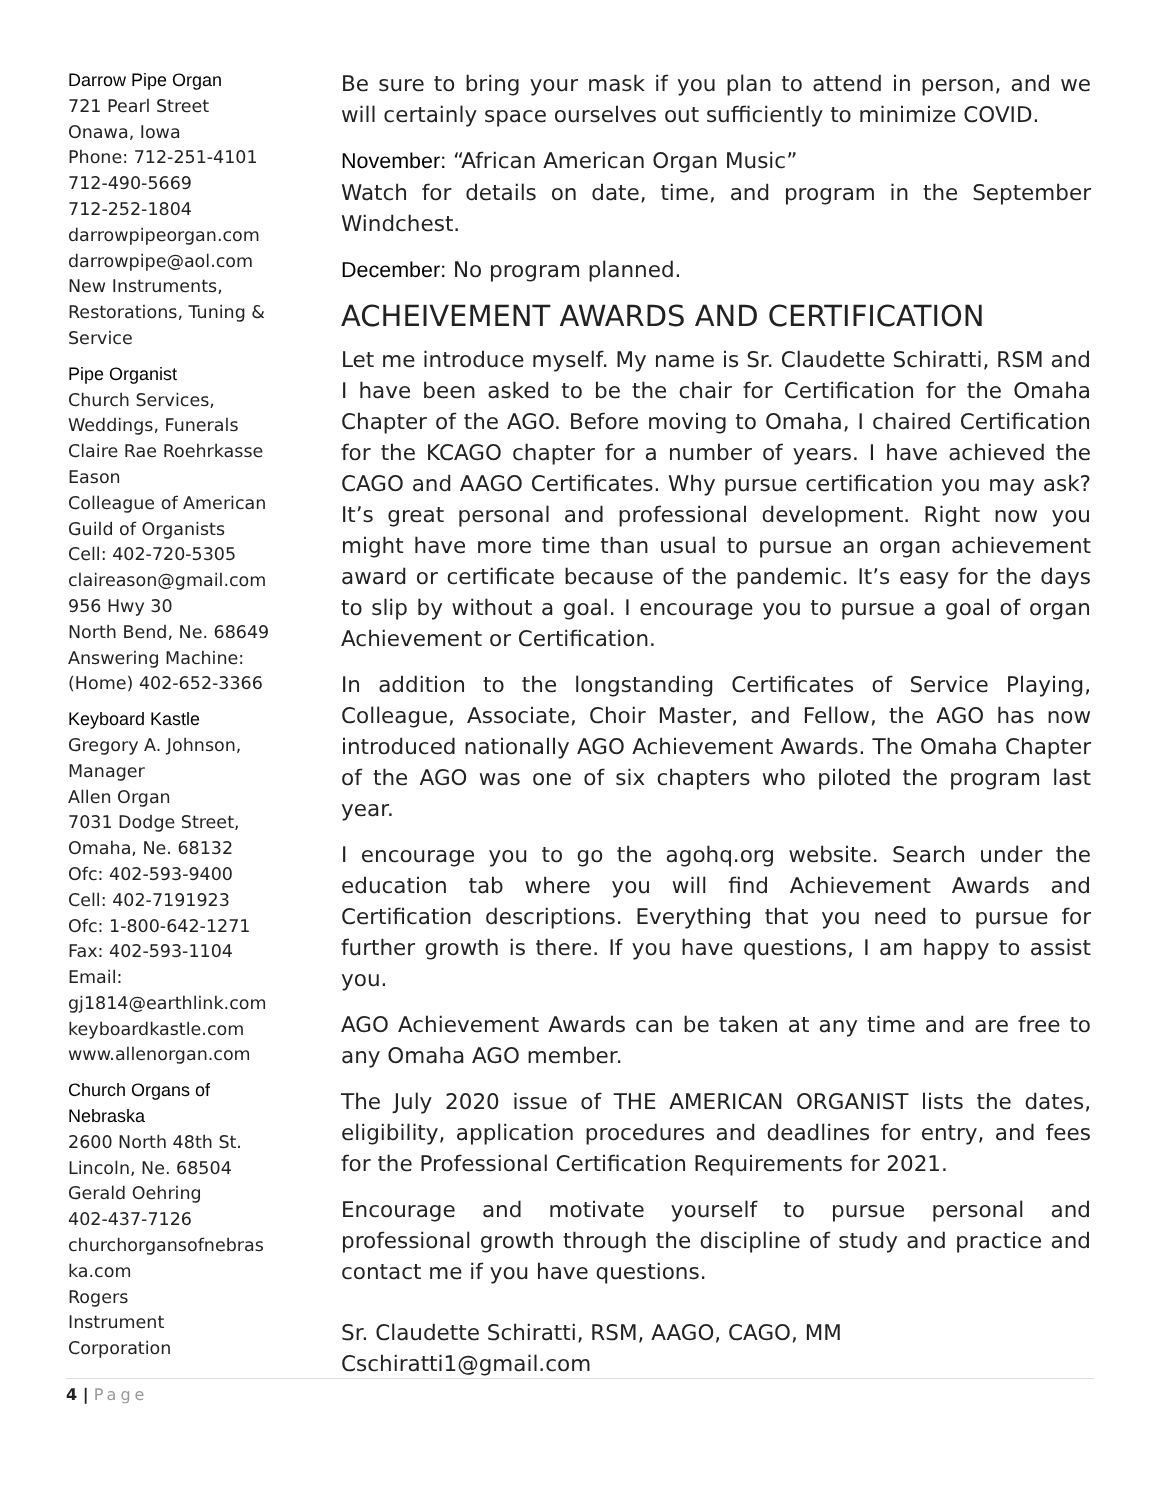Darrow Pipe Organ
721 Pearl Street
Onawa, Iowa
Phone: 712-251-4101
712-490-5669
712-252-1804
darrowpipeorgan.com
darrowpipe@aol.com
New Instruments, Restorations, Tuning & Service
Pipe Organist
Church Services, Weddings, Funerals
Claire Rae Roehrkasse Eason
Colleague of American Guild of Organists
Cell: 402-720-5305
claireason@gmail.com
956 Hwy 30
North Bend, Ne. 68649
Answering Machine: (Home) 402-652-3366
Keyboard Kastle
Gregory A. Johnson, Manager
Allen Organ
7031 Dodge Street, Omaha, Ne. 68132
Ofc: 402-593-9400
Cell: 402-7191923
Ofc: 1-800-642-1271
Fax: 402-593-1104
Email:
gj1814@earthlink.com
keyboardkastle.com
www.allenorgan.com
Church Organs of Nebraska
2600 North 48th St.
Lincoln, Ne. 68504
Gerald Oehring
402-437-7126
churchorgansofnebras ka.com
Rogers
Instrument
Corporation
Be sure to bring your mask if you plan to attend in person, and we will certainly space ourselves out sufficiently to minimize COVID.
November: “African American Organ Music”
Watch for details on date, time, and program in the September Windchest.
December: No program planned.
ACHEIVEMENT AWARDS AND CERTIFICATION
Let me introduce myself. My name is Sr. Claudette Schiratti, RSM and I have been asked to be the chair for Certification for the Omaha Chapter of the AGO. Before moving to Omaha, I chaired Certification for the KCAGO chapter for a number of years. I have achieved the CAGO and AAGO Certificates. Why pursue certification you may ask? It’s great personal and professional development. Right now you might have more time than usual to pursue an organ achievement award or certificate because of the pandemic. It’s easy for the days to slip by without a goal. I encourage you to pursue a goal of organ Achievement or Certification.
In addition to the longstanding Certificates of Service Playing, Colleague, Associate, Choir Master, and Fellow, the AGO has now introduced nationally AGO Achievement Awards. The Omaha Chapter of the AGO was one of six chapters who piloted the program last year.
I encourage you to go the agohq.org website. Search under the education tab where you will find Achievement Awards and Certification descriptions. Everything that you need to pursue for further growth is there. If you have questions, I am happy to assist you.
AGO Achievement Awards can be taken at any time and are free to any Omaha AGO member.
The July 2020 issue of THE AMERICAN ORGANIST lists the dates, eligibility, application procedures and deadlines for entry, and fees for the Professional Certification Requirements for 2021.
Encourage and motivate yourself to pursue personal and professional growth through the discipline of study and practice and contact me if you have questions.
Sr. Claudette Schiratti, RSM, AAGO, CAGO, MM
Cschiratti1@gmail.com
4 | Page